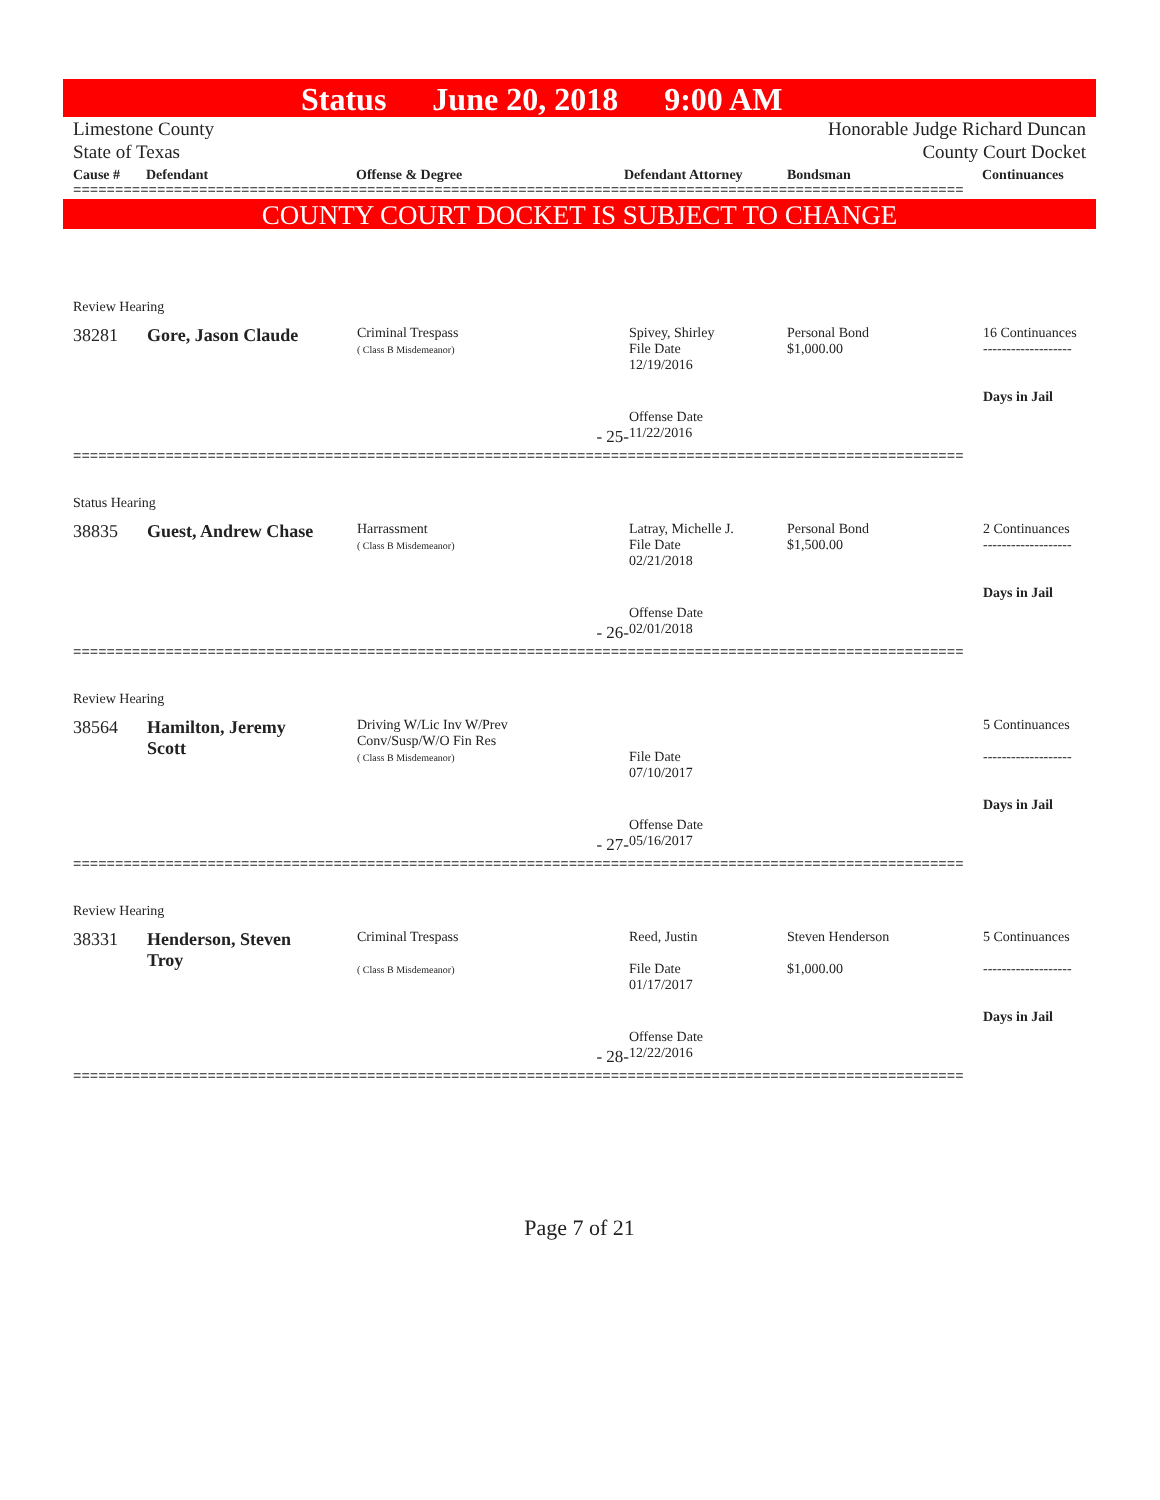Status June 20, 2018 9:00 AM
Limestone County
State of Texas
Honorable Judge Richard Duncan
County Court Docket
Cause # Defendant Offense & Degree Defendant Attorney Bondsman Continuances
==========================================================================================================
COUNTY COURT DOCKET IS SUBJECT TO CHANGE
| Review Hearing | | | | | |
| 38281 | Gore, Jason Claude | Criminal Trespass ( Class B Misdemeanor) | Spivey, Shirley File Date 12/19/2016 | Personal Bond $1,000.00 | 16 Continuances ------------------- Days in Jail |
| - 25- | | | Offense Date 11/22/2016 | | |
==========================================================================================================
| Status Hearing | | | | | |
| 38835 | Guest, Andrew Chase | Harrassment ( Class B Misdemeanor) | Latray, Michelle J. File Date 02/21/2018 | Personal Bond $1,500.00 | 2 Continuances ------------------- Days in Jail |
| - 26- | | | Offense Date 02/01/2018 | | |
==========================================================================================================
| Review Hearing | | | | | |
| 38564 | Hamilton, Jeremy Scott | Driving W/Lic Inv W/Prev Conv/Susp/W/O Fin Res ( Class B Misdemeanor) | File Date 07/10/2017 | | 5 Continuances ------------------- Days in Jail |
| - 27- | | | Offense Date 05/16/2017 | | |
==========================================================================================================
| Review Hearing | | | | | |
| 38331 | Henderson, Steven Troy | Criminal Trespass ( Class B Misdemeanor) | Reed, Justin File Date 01/17/2017 | Steven Henderson $1,000.00 | 5 Continuances ------------------- Days in Jail |
| - 28- | | | Offense Date 12/22/2016 | | |
==========================================================================================================
Page 7 of 21